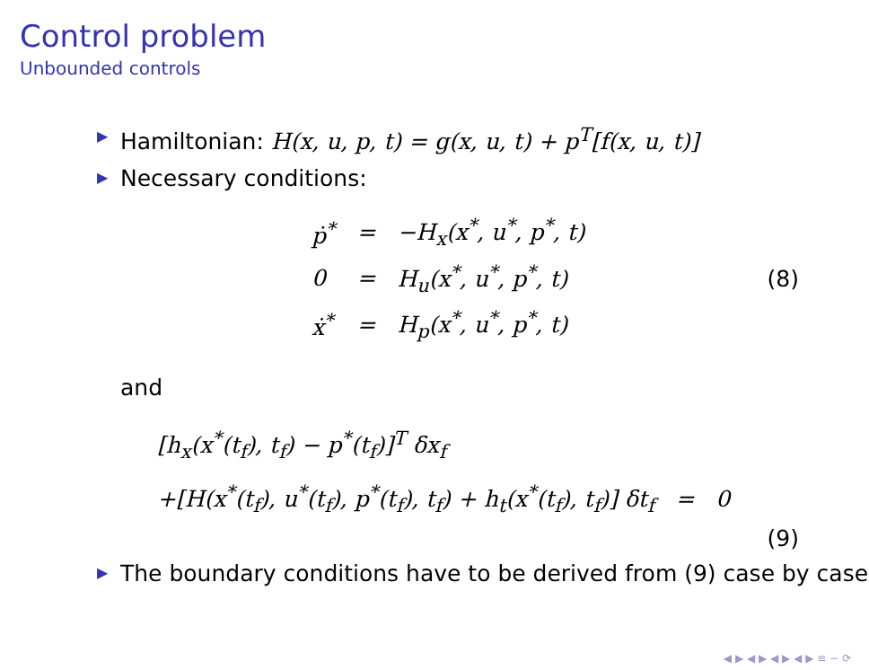Control problem
Unbounded controls
▶ Hamiltonian: H(x, u, p, t) = g(x, u, t) + p<sup>T</sup>[f(x, u, t)]
▶ Necessary conditions:
| ṗ<sup>*</sup> | = | −H<sub>x</sub>(x<sup>*</sup>, u<sup>*</sup>, p<sup>*</sup>, t) |
| 0 | = | H<sub>u</sub>(x<sup>*</sup>, u<sup>*</sup>, p<sup>*</sup>, t) |
| ẋ<sup>*</sup> | = | H<sub>p</sub>(x<sup>*</sup>, u<sup>*</sup>, p<sup>*</sup>, t) |
(8)
and
[h<sub>x</sub>(x<sup>*</sup>(t<sub>f</sub>), t<sub>f</sub>) − p<sup>*</sup>(t<sub>f</sub>)]<sup>T</sup> δx<sub>f</sub>
+[H(x<sup>*</sup>(t<sub>f</sub>), u<sup>*</sup>(t<sub>f</sub>), p<sup>*</sup>(t<sub>f</sub>), t<sub>f</sub>) + h<sub>t</sub>(x<sup>*</sup>(t<sub>f</sub>), t<sub>f</sub>)] δt<sub>f</sub> = 0
(9)
▶ The boundary conditions have to be derived from (9) case by case
◀ ▶ ◀ ▶ ◀ ▶ ◀ ▶ ≡ ∽ ⟳